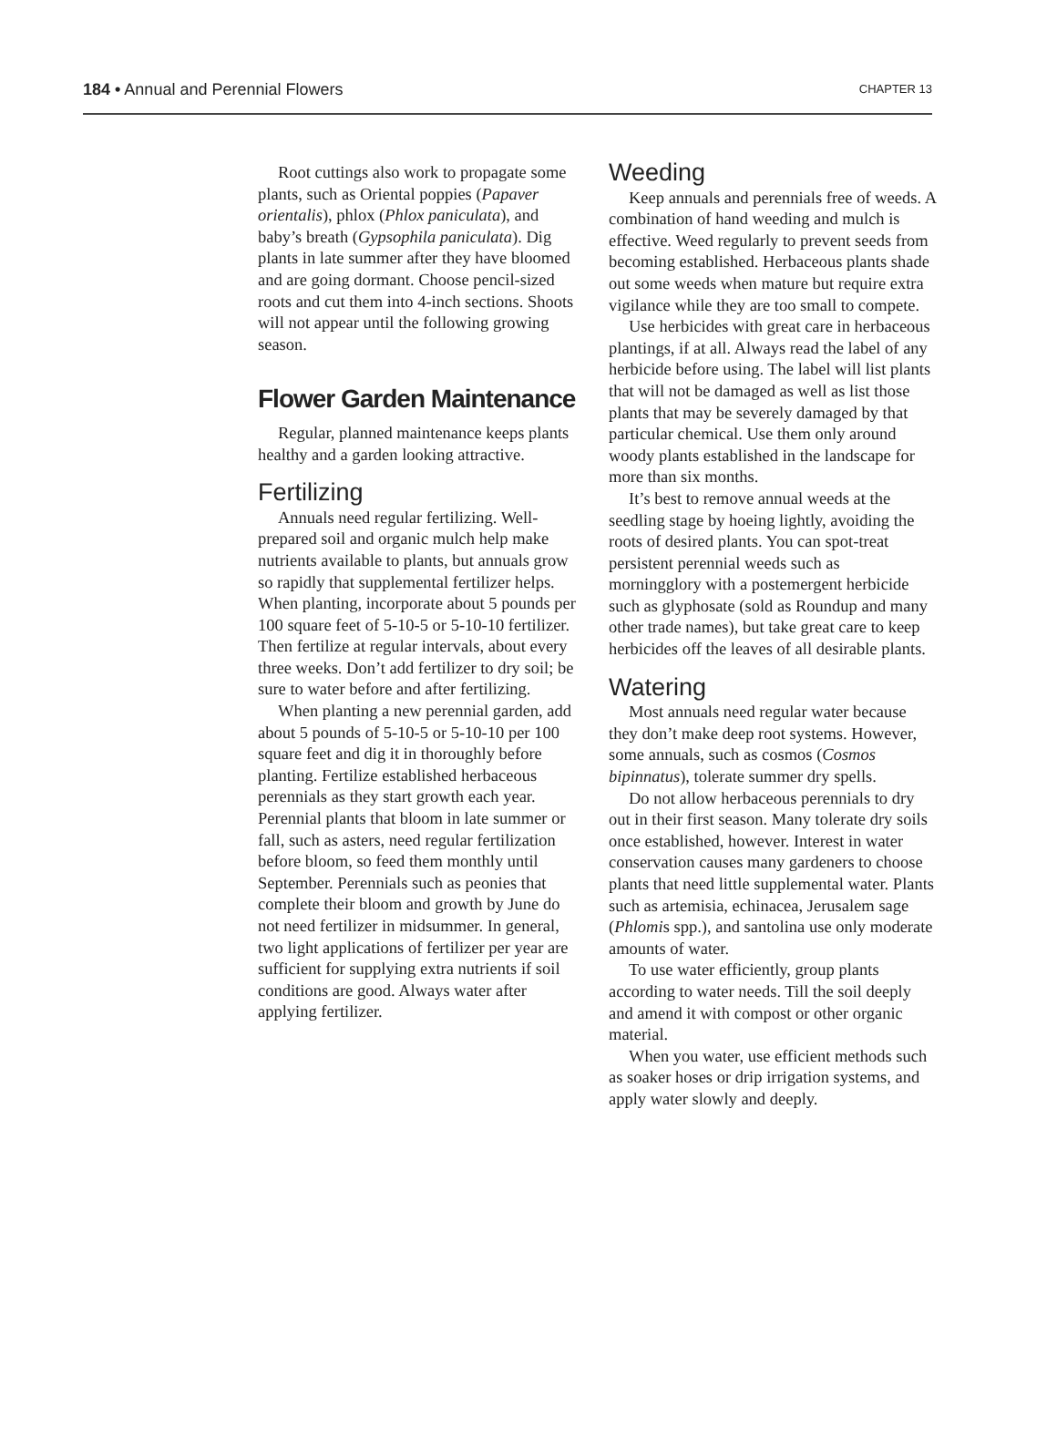184 • Annual and Perennial Flowers CHAPTER 13
Root cuttings also work to propagate some plants, such as Oriental poppies (Papaver orientalis), phlox (Phlox paniculata), and baby’s breath (Gypsophila paniculata). Dig plants in late summer after they have bloomed and are going dormant. Choose pencil-sized roots and cut them into 4-inch sections. Shoots will not appear until the following growing season.
Flower Garden Maintenance
Regular, planned maintenance keeps plants healthy and a garden looking attractive.
Fertilizing
Annuals need regular fertilizing. Well-prepared soil and organic mulch help make nutrients available to plants, but annuals grow so rapidly that supplemental fertilizer helps. When planting, incorporate about 5 pounds per 100 square feet of 5-10-5 or 5-10-10 fertilizer. Then fertilize at regular intervals, about every three weeks. Don’t add fertilizer to dry soil; be sure to water before and after fertilizing.
When planting a new perennial garden, add about 5 pounds of 5-10-5 or 5-10-10 per 100 square feet and dig it in thoroughly before planting. Fertilize established herbaceous perennials as they start growth each year. Perennial plants that bloom in late summer or fall, such as asters, need regular fertilization before bloom, so feed them monthly until September. Perennials such as peonies that complete their bloom and growth by June do not need fertilizer in midsummer. In general, two light applications of fertilizer per year are sufficient for supplying extra nutrients if soil conditions are good. Always water after applying fertilizer.
Weeding
Keep annuals and perennials free of weeds. A combination of hand weeding and mulch is effective. Weed regularly to prevent seeds from becoming established. Herbaceous plants shade out some weeds when mature but require extra vigilance while they are too small to compete.
Use herbicides with great care in herbaceous plantings, if at all. Always read the label of any herbicide before using. The label will list plants that will not be damaged as well as list those plants that may be severely damaged by that particular chemical. Use them only around woody plants established in the landscape for more than six months.
It’s best to remove annual weeds at the seedling stage by hoeing lightly, avoiding the roots of desired plants. You can spot-treat persistent perennial weeds such as morningglory with a postemergent herbicide such as glyphosate (sold as Roundup and many other trade names), but take great care to keep herbicides off the leaves of all desirable plants.
Watering
Most annuals need regular water because they don’t make deep root systems. However, some annuals, such as cosmos (Cosmos bipinnatus), tolerate summer dry spells.
Do not allow herbaceous perennials to dry out in their first season. Many tolerate dry soils once established, however. Interest in water conservation causes many gardeners to choose plants that need little supplemental water. Plants such as artemisia, echinacea, Jerusalem sage (Phlomis spp.), and santolina use only moderate amounts of water.
To use water efficiently, group plants according to water needs. Till the soil deeply and amend it with compost or other organic material.
When you water, use efficient methods such as soaker hoses or drip irrigation systems, and apply water slowly and deeply.